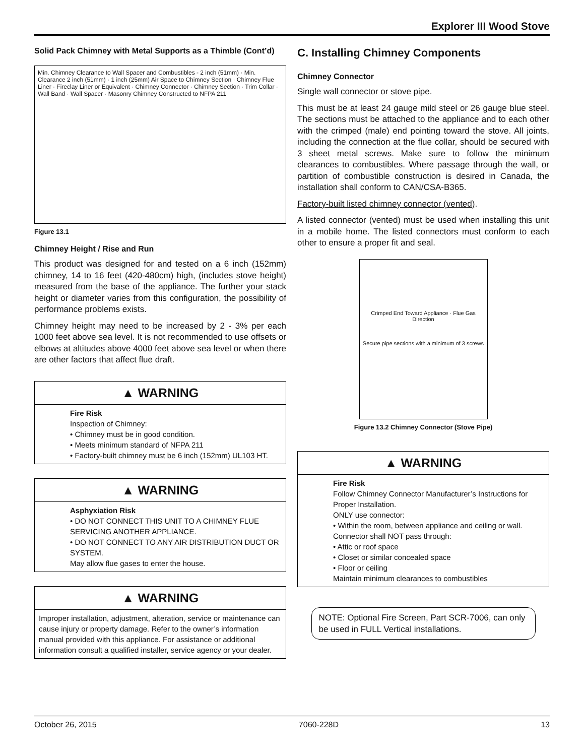Explorer III Wood Stove
Solid Pack Chimney with Metal Supports as a Thimble (Cont’d)
Min. Chimney Clearance to Wall Spacer and Combustibles - 2 inch (51mm) · Min. Clearance 2 inch (51mm) · 1 inch (25mm) Air Space to Chimney Section · Chimney Flue Liner · Fireclay Liner or Equivalent · Chimney Connector · Chimney Section · Trim Collar · Wall Band · Wall Spacer · Masonry Chimney Constructed to NFPA 211
Figure 13.1
Chimney Height / Rise and Run
This product was designed for and tested on a 6 inch (152mm) chimney, 14 to 16 feet (420-480cm) high, (includes stove height) measured from the base of the appliance. The further your stack height or diameter varies from this configuration, the possibility of performance problems exists.
Chimney height may need to be increased by 2 - 3% per each 1000 feet above sea level. It is not recommended to use offsets or elbows at altitudes above 4000 feet above sea level or when there are other factors that affect flue draft.
▲ WARNING
Fire Risk
Inspection of Chimney:
• Chimney must be in good condition.
• Meets minimum standard of NFPA 211
• Factory-built chimney must be 6 inch (152mm) UL103 HT.
▲ WARNING
Asphyxiation Risk
• DO NOT CONNECT THIS UNIT TO A CHIMNEY FLUE SERVICING ANOTHER APPLIANCE.
• DO NOT CONNECT TO ANY AIR DISTRIBUTION DUCT OR SYSTEM.
May allow flue gases to enter the house.
▲ WARNING
Improper installation, adjustment, alteration, service or maintenance can cause injury or property damage. Refer to the owner’s information manual provided with this appliance. For assistance or additional information consult a qualified installer, service agency or your dealer.
C. Installing Chimney Components
Chimney Connector
Single wall connector or stove pipe.
This must be at least 24 gauge mild steel or 26 gauge blue steel. The sections must be attached to the appliance and to each other with the crimped (male) end pointing toward the stove. All joints, including the connection at the flue collar, should be secured with 3 sheet metal screws. Make sure to follow the minimum clearances to combustibles. Where passage through the wall, or partition of combustible construction is desired in Canada, the installation shall conform to CAN/CSA-B365.
Factory-built listed chimney connector (vented).
A listed connector (vented) must be used when installing this unit in a mobile home. The listed connectors must conform to each other to ensure a proper fit and seal.
Crimped End Toward Appliance · Flue Gas Direction
Secure pipe sections with a minimum of 3 screws
Figure 13.2 Chimney Connector (Stove Pipe)
▲ WARNING
Fire Risk
Follow Chimney Connector Manufacturer’s Instructions for Proper Installation.
ONLY use connector:
• Within the room, between appliance and ceiling or wall.
Connector shall NOT pass through:
• Attic or roof space
• Closet or similar concealed space
• Floor or ceiling
Maintain minimum clearances to combustibles
NOTE: Optional Fire Screen, Part SCR-7006, can only be used in FULL Vertical installations.
October 26, 2015 7060-228D 13